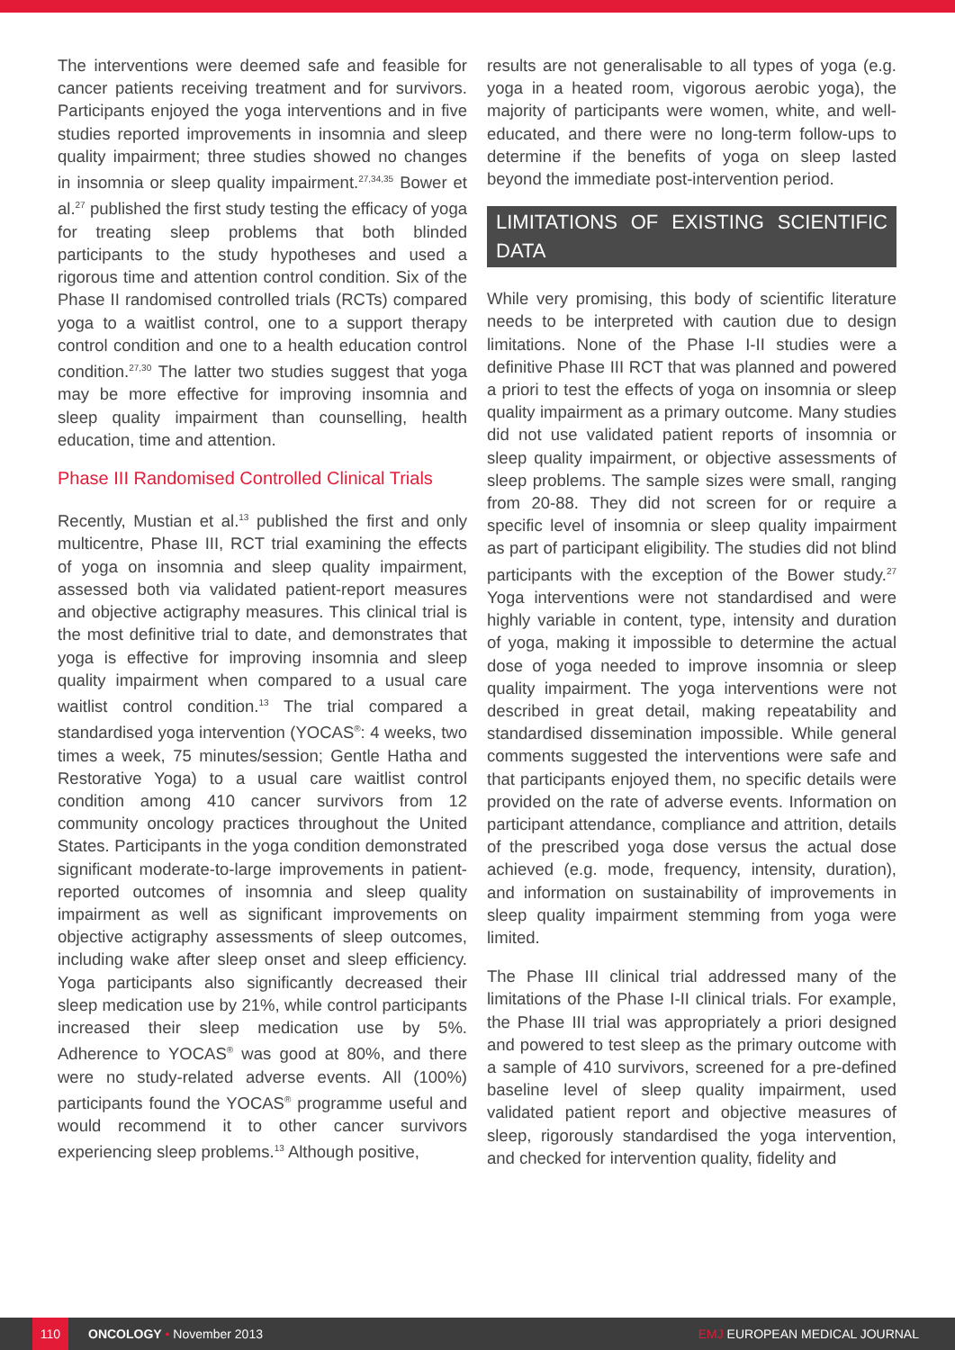The interventions were deemed safe and feasible for cancer patients receiving treatment and for survivors. Participants enjoyed the yoga interventions and in five studies reported improvements in insomnia and sleep quality impairment; three studies showed no changes in insomnia or sleep quality impairment.<sup>27,34,35</sup> Bower et al.<sup>27</sup> published the first study testing the efficacy of yoga for treating sleep problems that both blinded participants to the study hypotheses and used a rigorous time and attention control condition. Six of the Phase II randomised controlled trials (RCTs) compared yoga to a waitlist control, one to a support therapy control condition and one to a health education control condition.<sup>27,30</sup> The latter two studies suggest that yoga may be more effective for improving insomnia and sleep quality impairment than counselling, health education, time and attention.
Phase III Randomised Controlled Clinical Trials
Recently, Mustian et al.<sup>13</sup> published the first and only multicentre, Phase III, RCT trial examining the effects of yoga on insomnia and sleep quality impairment, assessed both via validated patient-report measures and objective actigraphy measures. This clinical trial is the most definitive trial to date, and demonstrates that yoga is effective for improving insomnia and sleep quality impairment when compared to a usual care waitlist control condition.<sup>13</sup> The trial compared a standardised yoga intervention (YOCAS<sup>®</sup>: 4 weeks, two times a week, 75 minutes/session; Gentle Hatha and Restorative Yoga) to a usual care waitlist control condition among 410 cancer survivors from 12 community oncology practices throughout the United States. Participants in the yoga condition demonstrated significant moderate-to-large improvements in patient-reported outcomes of insomnia and sleep quality impairment as well as significant improvements on objective actigraphy assessments of sleep outcomes, including wake after sleep onset and sleep efficiency. Yoga participants also significantly decreased their sleep medication use by 21%, while control participants increased their sleep medication use by 5%. Adherence to YOCAS<sup>®</sup> was good at 80%, and there were no study-related adverse events. All (100%) participants found the YOCAS<sup>®</sup> programme useful and would recommend it to other cancer survivors experiencing sleep problems.<sup>13</sup> Although positive,
results are not generalisable to all types of yoga (e.g. yoga in a heated room, vigorous aerobic yoga), the majority of participants were women, white, and well-educated, and there were no long-term follow-ups to determine if the benefits of yoga on sleep lasted beyond the immediate post-intervention period.
LIMITATIONS OF EXISTING SCIENTIFIC DATA
While very promising, this body of scientific literature needs to be interpreted with caution due to design limitations. None of the Phase I-II studies were a definitive Phase III RCT that was planned and powered a priori to test the effects of yoga on insomnia or sleep quality impairment as a primary outcome. Many studies did not use validated patient reports of insomnia or sleep quality impairment, or objective assessments of sleep problems. The sample sizes were small, ranging from 20-88. They did not screen for or require a specific level of insomnia or sleep quality impairment as part of participant eligibility. The studies did not blind participants with the exception of the Bower study.<sup>27</sup> Yoga interventions were not standardised and were highly variable in content, type, intensity and duration of yoga, making it impossible to determine the actual dose of yoga needed to improve insomnia or sleep quality impairment. The yoga interventions were not described in great detail, making repeatability and standardised dissemination impossible. While general comments suggested the interventions were safe and that participants enjoyed them, no specific details were provided on the rate of adverse events. Information on participant attendance, compliance and attrition, details of the prescribed yoga dose versus the actual dose achieved (e.g. mode, frequency, intensity, duration), and information on sustainability of improvements in sleep quality impairment stemming from yoga were limited.
The Phase III clinical trial addressed many of the limitations of the Phase I-II clinical trials. For example, the Phase III trial was appropriately a priori designed and powered to test sleep as the primary outcome with a sample of 410 survivors, screened for a pre-defined baseline level of sleep quality impairment, used validated patient report and objective measures of sleep, rigorously standardised the yoga intervention, and checked for intervention quality, fidelity and
110 ONCOLOGY • November 2013 EMJ EUROPEAN MEDICAL JOURNAL